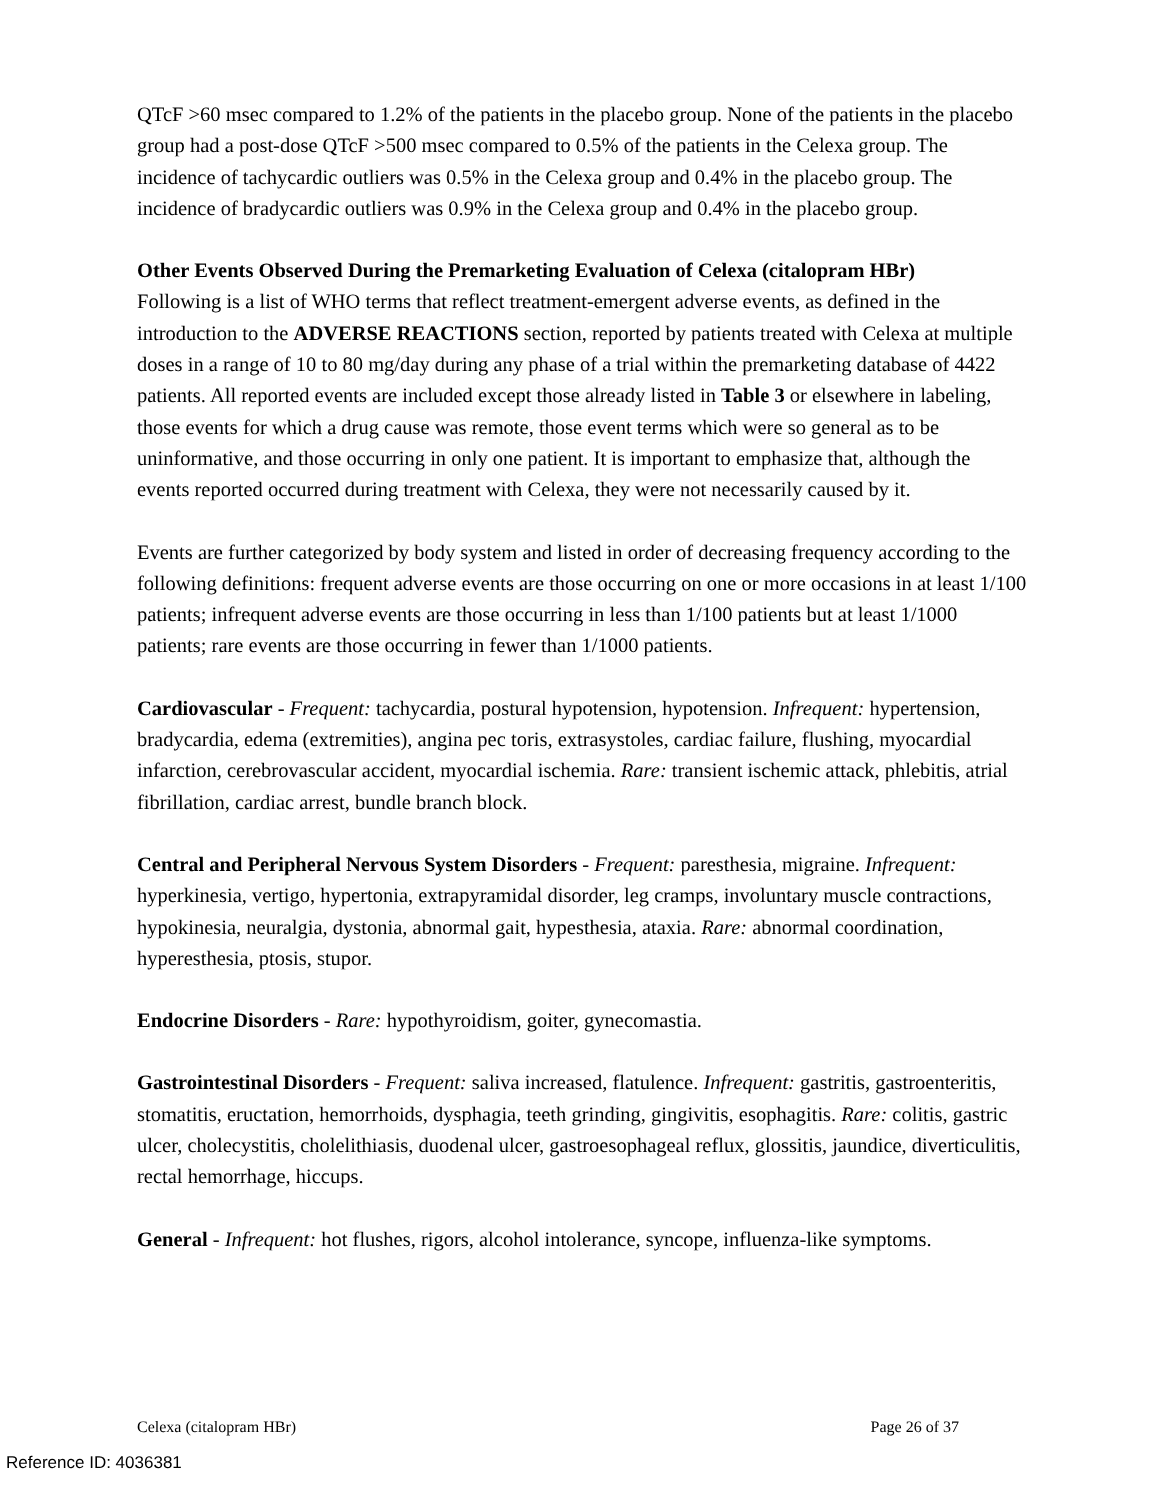QTcF >60 msec compared to 1.2% of the patients in the placebo group. None of the patients in the placebo group had a post-dose QTcF >500 msec compared to 0.5% of the patients in the Celexa group. The incidence of tachycardic outliers was 0.5% in the Celexa group and 0.4% in the placebo group. The incidence of bradycardic outliers was 0.9% in the Celexa group and 0.4% in the placebo group.
Other Events Observed During the Premarketing Evaluation of Celexa (citalopram HBr)
Following is a list of WHO terms that reflect treatment-emergent adverse events, as defined in the introduction to the ADVERSE REACTIONS section, reported by patients treated with Celexa at multiple doses in a range of 10 to 80 mg/day during any phase of a trial within the premarketing database of 4422 patients. All reported events are included except those already listed in Table 3 or elsewhere in labeling, those events for which a drug cause was remote, those event terms which were so general as to be uninformative, and those occurring in only one patient. It is important to emphasize that, although the events reported occurred during treatment with Celexa, they were not necessarily caused by it.
Events are further categorized by body system and listed in order of decreasing frequency according to the following definitions: frequent adverse events are those occurring on one or more occasions in at least 1/100 patients; infrequent adverse events are those occurring in less than 1/100 patients but at least 1/1000 patients; rare events are those occurring in fewer than 1/1000 patients.
Cardiovascular - Frequent: tachycardia, postural hypotension, hypotension. Infrequent: hypertension, bradycardia, edema (extremities), angina pec toris, extrasystoles, cardiac failure, flushing, myocardial infarction, cerebrovascular accident, myocardial ischemia. Rare: transient ischemic attack, phlebitis, atrial fibrillation, cardiac arrest, bundle branch block.
Central and Peripheral Nervous System Disorders - Frequent: paresthesia, migraine. Infrequent: hyperkinesia, vertigo, hypertonia, extrapyramidal disorder, leg cramps, involuntary muscle contractions, hypokinesia, neuralgia, dystonia, abnormal gait, hypesthesia, ataxia. Rare: abnormal coordination, hyperesthesia, ptosis, stupor.
Endocrine Disorders - Rare: hypothyroidism, goiter, gynecomastia.
Gastrointestinal Disorders - Frequent: saliva increased, flatulence. Infrequent: gastritis, gastroenteritis, stomatitis, eructation, hemorrhoids, dysphagia, teeth grinding, gingivitis, esophagitis. Rare: colitis, gastric ulcer, cholecystitis, cholelithiasis, duodenal ulcer, gastroesophageal reflux, glossitis, jaundice, diverticulitis, rectal hemorrhage, hiccups.
General - Infrequent: hot flushes, rigors, alcohol intolerance, syncope, influenza-like symptoms.
Celexa (citalopram HBr) Page 26 of 37
Reference ID: 4036381